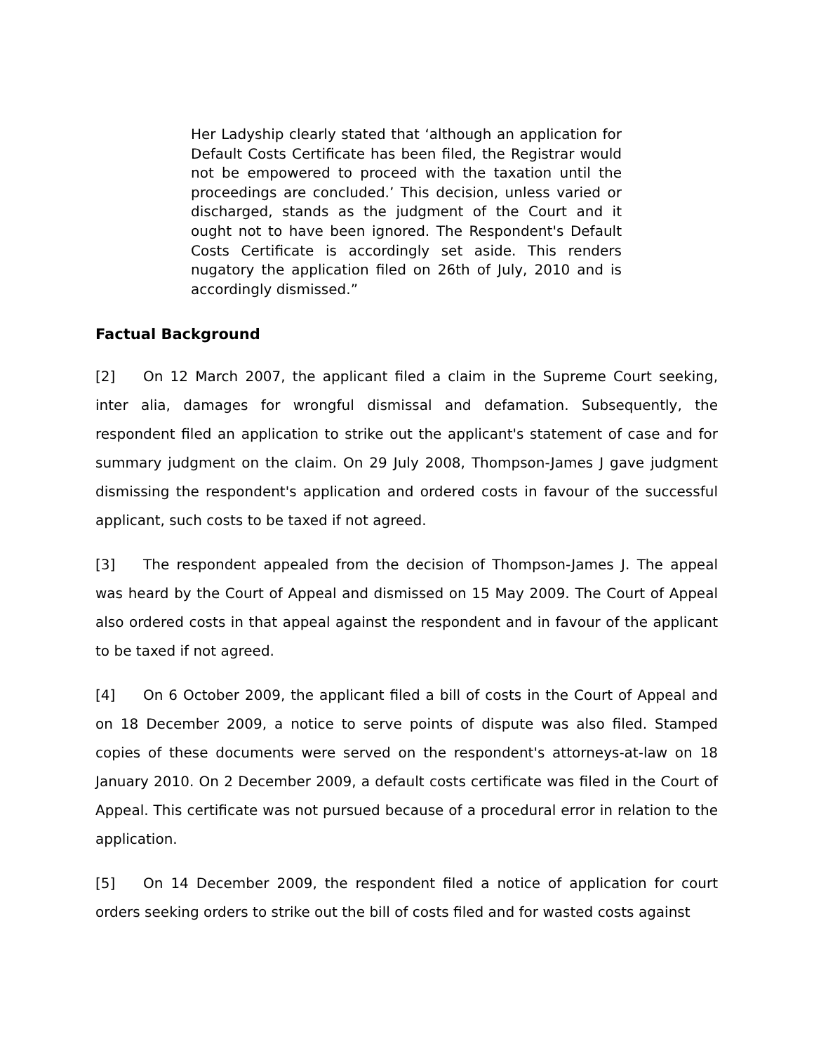Her Ladyship clearly stated that ‘although an application for Default Costs Certificate has been filed, the Registrar would not be empowered to proceed with the taxation until the proceedings are concluded.’ This decision, unless varied or discharged, stands as the judgment of the Court and it ought not to have been ignored. The Respondent's Default Costs Certificate is accordingly set aside. This renders nugatory the application filed on 26th of July, 2010 and is accordingly dismissed.”
Factual Background
[2] On 12 March 2007, the applicant filed a claim in the Supreme Court seeking, inter alia, damages for wrongful dismissal and defamation. Subsequently, the respondent filed an application to strike out the applicant's statement of case and for summary judgment on the claim. On 29 July 2008, Thompson-James J gave judgment dismissing the respondent's application and ordered costs in favour of the successful applicant, such costs to be taxed if not agreed.
[3] The respondent appealed from the decision of Thompson-James J. The appeal was heard by the Court of Appeal and dismissed on 15 May 2009. The Court of Appeal also ordered costs in that appeal against the respondent and in favour of the applicant to be taxed if not agreed.
[4] On 6 October 2009, the applicant filed a bill of costs in the Court of Appeal and on 18 December 2009, a notice to serve points of dispute was also filed. Stamped copies of these documents were served on the respondent's attorneys-at-law on 18 January 2010. On 2 December 2009, a default costs certificate was filed in the Court of Appeal. This certificate was not pursued because of a procedural error in relation to the application.
[5] On 14 December 2009, the respondent filed a notice of application for court orders seeking orders to strike out the bill of costs filed and for wasted costs against